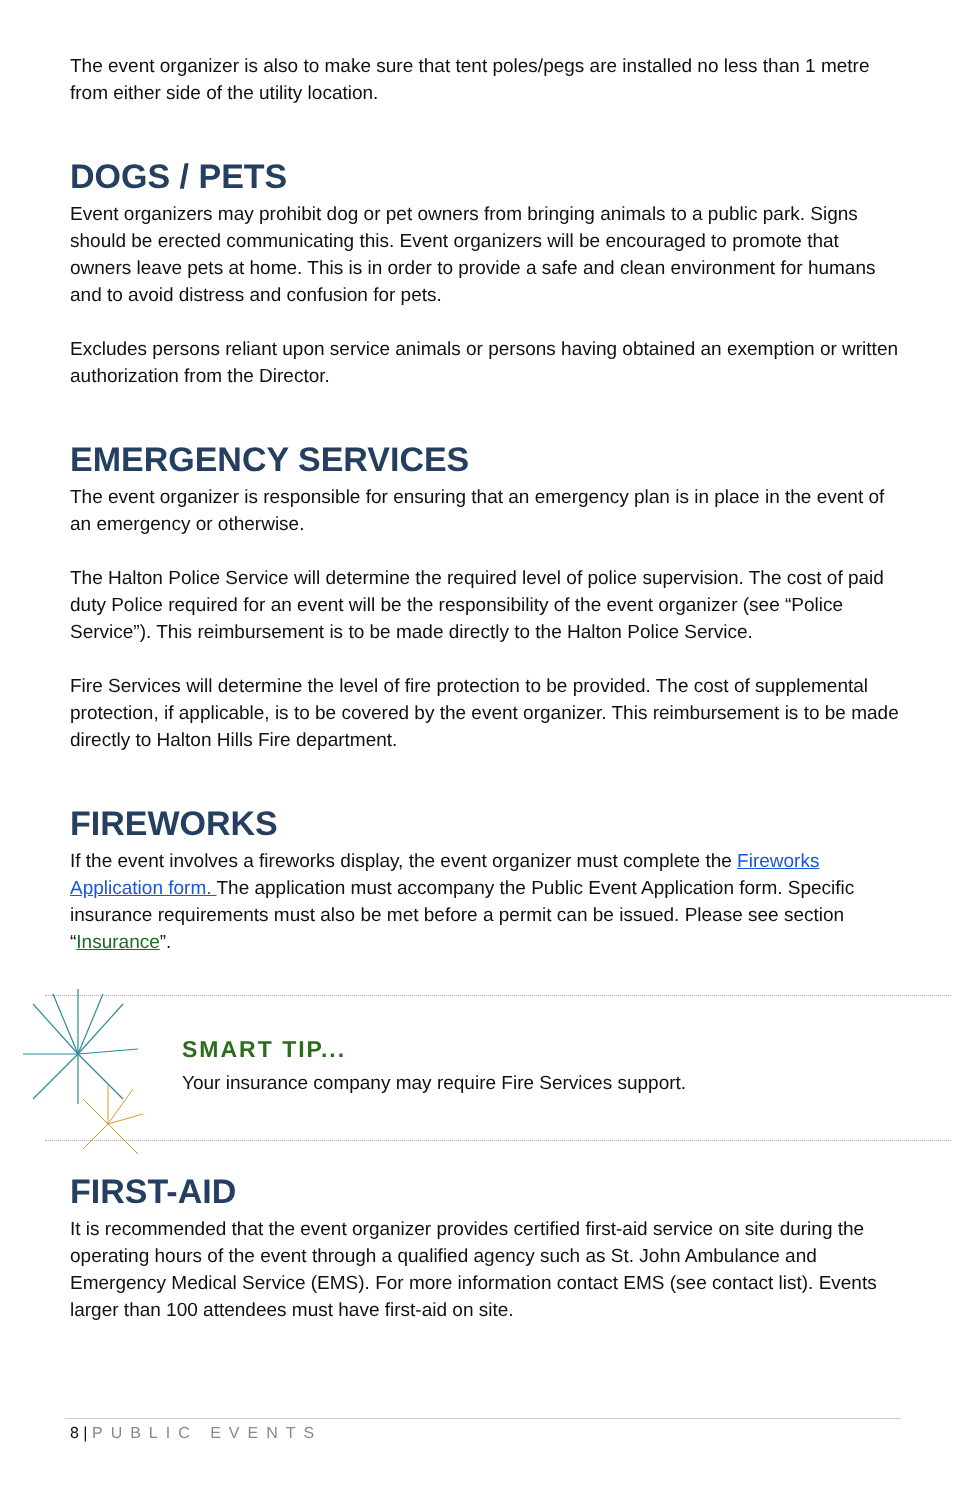The event organizer is also to make sure that tent poles/pegs are installed no less than 1 metre from either side of the utility location.
DOGS / PETS
Event organizers may prohibit dog or pet owners from bringing animals to a public park. Signs should be erected communicating this. Event organizers will be encouraged to promote that owners leave pets at home. This is in order to provide a safe and clean environment for humans and to avoid distress and confusion for pets.
Excludes persons reliant upon service animals or persons having obtained an exemption or written authorization from the Director.
EMERGENCY SERVICES
The event organizer is responsible for ensuring that an emergency plan is in place in the event of an emergency or otherwise.
The Halton Police Service will determine the required level of police supervision. The cost of paid duty Police required for an event will be the responsibility of the event organizer (see “Police Service”). This reimbursement is to be made directly to the Halton Police Service.
Fire Services will determine the level of fire protection to be provided. The cost of supplemental protection, if applicable, is to be covered by the event organizer. This reimbursement is to be made directly to Halton Hills Fire department.
FIREWORKS
If the event involves a fireworks display, the event organizer must complete the Fireworks Application form. The application must accompany the Public Event Application form. Specific insurance requirements must also be met before a permit can be issued. Please see section “Insurance”.
SMART TIP...
Your insurance company may require Fire Services support.
FIRST-AID
It is recommended that the event organizer provides certified first-aid service on site during the operating hours of the event through a qualified agency such as St. John Ambulance and Emergency Medical Service (EMS). For more information contact EMS (see contact list). Events larger than 100 attendees must have first-aid on site.
8 | PUBLIC EVENTS